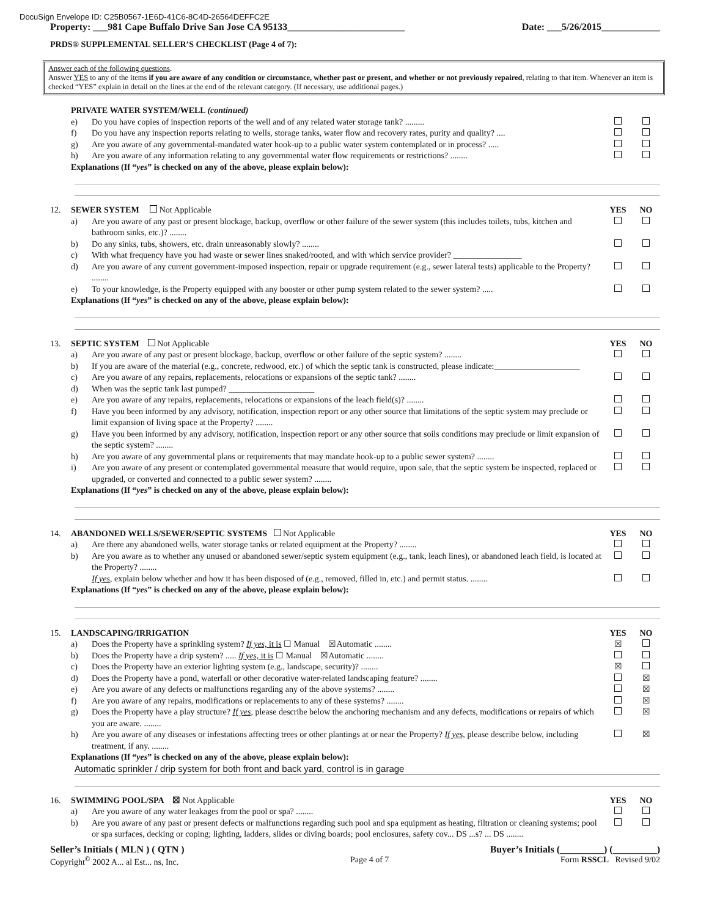DocuSign Envelope ID: C25B0567-1E6D-41C6-8C4D-26564DEFFC2E
Property: ___981 Cape Buffalo Drive San Jose CA 95133________________________ Date: ___5/26/2015____________
PRDS® SUPPLEMENTAL SELLER’S CHECKLIST (Page 4 of 7):
Answer each of the following questions.
Answer YES to any of the items if you are aware of any condition or circumstance, whether past or present, and whether or not previously repaired, relating to that item. Whenever an item is checked “YES” explain in detail on the lines at the end of the relevant category. (If necessary, use additional pages.)
PRIVATE WATER SYSTEM/WELL (continued)
e) Do you have copies of inspection reports of the well and of any related water storage tank? .........
f) Do you have any inspection reports relating to wells, storage tanks, water flow and recovery rates, purity and quality? ....
g) Are you aware of any governmental-mandated water hook-up to a public water system contemplated or in process? .....
h) Are you aware of any information relating to any governmental water flow requirements or restrictions? ........
Explanations (If “yes” is checked on any of the above, please explain below):
12. SEWER SYSTEM Not Applicable YES NO
a) Are you aware of any past or present blockage, backup, overflow or other failure of the sewer system (this includes toilets, tubs, kitchen and bathroom sinks, etc.)? ........
b) Do any sinks, tubs, showers, etc. drain unreasonably slowly? ........
c) With what frequency have you had waste or sewer lines snaked/rooted, and with which service provider? ________________
d) Are you aware of any current government-imposed inspection, repair or upgrade requirement (e.g., sewer lateral tests) applicable to the Property? ........
e) To your knowledge, is the Property equipped with any booster or other pump system related to the sewer system? .....
Explanations (If “yes” is checked on any of the above, please explain below):
13. SEPTIC SYSTEM Not Applicable YES NO
a) Are you aware of any past or present blockage, backup, overflow or other failure of the septic system? ........
b) If you are aware of the material (e.g., concrete, redwood, etc.) of which the septic tank is constructed, please indicate:____________________
c) Are you aware of any repairs, replacements, relocations or expansions of the septic tank? ........
d) When was the septic tank last pumped? ____________________
e) Are you aware of any repairs, replacements, relocations or expansions of the leach field(s)? ........
f) Have you been informed by any advisory, notification, inspection report or any other source that limitations of the septic system may preclude or limit expansion of living space at the Property? ........
g) Have you been informed by any advisory, notification, inspection report or any other source that soils conditions may preclude or limit expansion of the septic system? ........
h) Are you aware of any governmental plans or requirements that may mandate hook-up to a public sewer system? ........
i) Are you aware of any present or contemplated governmental measure that would require, upon sale, that the septic system be inspected, replaced or upgraded, or converted and connected to a public sewer system? ........
Explanations (If “yes” is checked on any of the above, please explain below):
14. ABANDONED WELLS/SEWER/SEPTIC SYSTEMS Not Applicable YES NO
a) Are there any abandoned wells, water storage tanks or related equipment at the Property? ........
b) Are you aware as to whether any unused or abandoned sewer/septic system equipment (e.g., tank, leach lines), or abandoned leach field, is located at the Property? ........
If yes, explain below whether and how it has been disposed of (e.g., removed, filled in, etc.) and permit status. ........
Explanations (If “yes” is checked on any of the above, please explain below):
15. LANDSCAPING/IRRIGATION YES NO
a) Does the Property have a sprinkling system? If yes, it is ☐ Manual ☒Automatic ........ ☒
b) Does the Property have a drip system? ..... If yes, it is ☐ Manual ☒Automatic ........
c) Does the Property have an exterior lighting system (e.g., landscape, security)? ........ ☒
d) Does the Property have a pond, waterfall or other decorative water-related landscaping feature? ........ ☒
e) Are you aware of any defects or malfunctions regarding any of the above systems? ........ ☒
f) Are you aware of any repairs, modifications or replacements to any of these systems? ........ ☒
g) Does the Property have a play structure? If yes, please describe below the anchoring mechanism and any defects, modifications or repairs of which you are aware. ........ ☒
h) Are you aware of any diseases or infestations affecting trees or other plantings at or near the Property? If yes, please describe below, including treatment, if any. ........ ☒
Explanations (If “yes” is checked on any of the above, please explain below):
Automatic sprinkler / drip system for both front and back yard, control is in garage
16. SWIMMING POOL/SPA ☒ Not Applicable YES NO
a) Are you aware of any water leakages from the pool or spa? ........
b) Are you aware of any past or present defects or malfunctions regarding such pool and spa equipment as heating, filtration or cleaning systems; pool or spa surfaces, decking or coping; lighting, ladders, slides or diving boards; pool enclosures, safety cov... DS ...s? ... DS ........
Seller’s Initials ( MLN ) ( QTN ) Buyer’s Initials (_________) (_________)
Copyright<sup>©</sup> 2002 A... al Est... ns, Inc. Page 4 of 7 Form RSSCL Revised 9/02